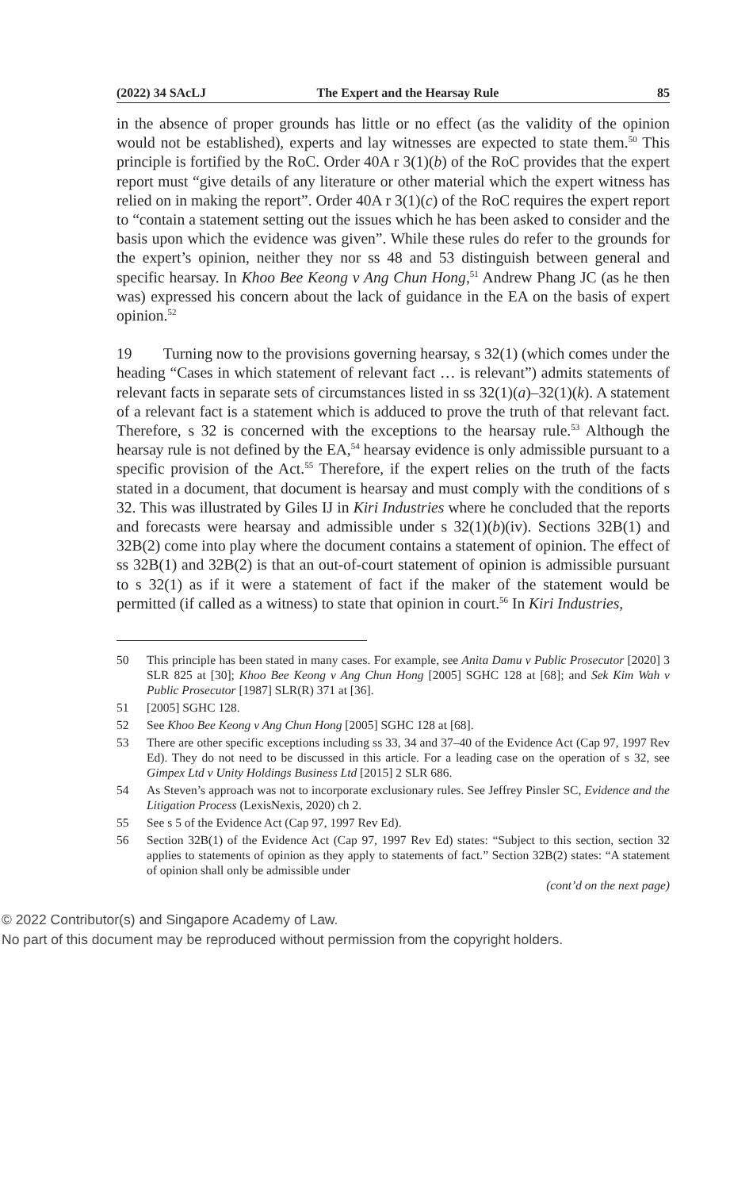(2022) 34 SAcLJ The Expert and the Hearsay Rule 85
in the absence of proper grounds has little or no effect (as the validity of the opinion would not be established), experts and lay witnesses are expected to state them.<sup>50</sup> This principle is fortified by the RoC. Order 40A r 3(1)(b) of the RoC provides that the expert report must “give details of any literature or other material which the expert witness has relied on in making the report”. Order 40A r 3(1)(c) of the RoC requires the expert report to “contain a statement setting out the issues which he has been asked to consider and the basis upon which the evidence was given”. While these rules do refer to the grounds for the expert’s opinion, neither they nor ss 48 and 53 distinguish between general and specific hearsay. In Khoo Bee Keong v Ang Chun Hong,<sup>51</sup> Andrew Phang JC (as he then was) expressed his concern about the lack of guidance in the EA on the basis of expert opinion.<sup>52</sup>
19 Turning now to the provisions governing hearsay, s 32(1) (which comes under the heading “Cases in which statement of relevant fact … is relevant”) admits statements of relevant facts in separate sets of circumstances listed in ss 32(1)(a)–32(1)(k). A statement of a relevant fact is a statement which is adduced to prove the truth of that relevant fact. Therefore, s 32 is concerned with the exceptions to the hearsay rule.<sup>53</sup> Although the hearsay rule is not defined by the EA,<sup>54</sup> hearsay evidence is only admissible pursuant to a specific provision of the Act.<sup>55</sup> Therefore, if the expert relies on the truth of the facts stated in a document, that document is hearsay and must comply with the conditions of s 32. This was illustrated by Giles IJ in Kiri Industries where he concluded that the reports and forecasts were hearsay and admissible under s 32(1)(b)(iv). Sections 32B(1) and 32B(2) come into play where the document contains a statement of opinion. The effect of ss 32B(1) and 32B(2) is that an out-of-court statement of opinion is admissible pursuant to s 32(1) as if it were a statement of fact if the maker of the statement would be permitted (if called as a witness) to state that opinion in court.<sup>56</sup> In Kiri Industries,
50 This principle has been stated in many cases. For example, see Anita Damu v Public Prosecutor [2020] 3 SLR 825 at [30]; Khoo Bee Keong v Ang Chun Hong [2005] SGHC 128 at [68]; and Sek Kim Wah v Public Prosecutor [1987] SLR(R) 371 at [36].
51 [2005] SGHC 128.
52 See Khoo Bee Keong v Ang Chun Hong [2005] SGHC 128 at [68].
53 There are other specific exceptions including ss 33, 34 and 37–40 of the Evidence Act (Cap 97, 1997 Rev Ed). They do not need to be discussed in this article. For a leading case on the operation of s 32, see Gimpex Ltd v Unity Holdings Business Ltd [2015] 2 SLR 686.
54 As Steven’s approach was not to incorporate exclusionary rules. See Jeffrey Pinsler SC, Evidence and the Litigation Process (LexisNexis, 2020) ch 2.
55 See s 5 of the Evidence Act (Cap 97, 1997 Rev Ed).
56 Section 32B(1) of the Evidence Act (Cap 97, 1997 Rev Ed) states: “Subject to this section, section 32 applies to statements of opinion as they apply to statements of fact.” Section 32B(2) states: “A statement of opinion shall only be admissible under
(cont’d on the next page)
© 2022 Contributor(s) and Singapore Academy of Law.
No part of this document may be reproduced without permission from the copyright holders.